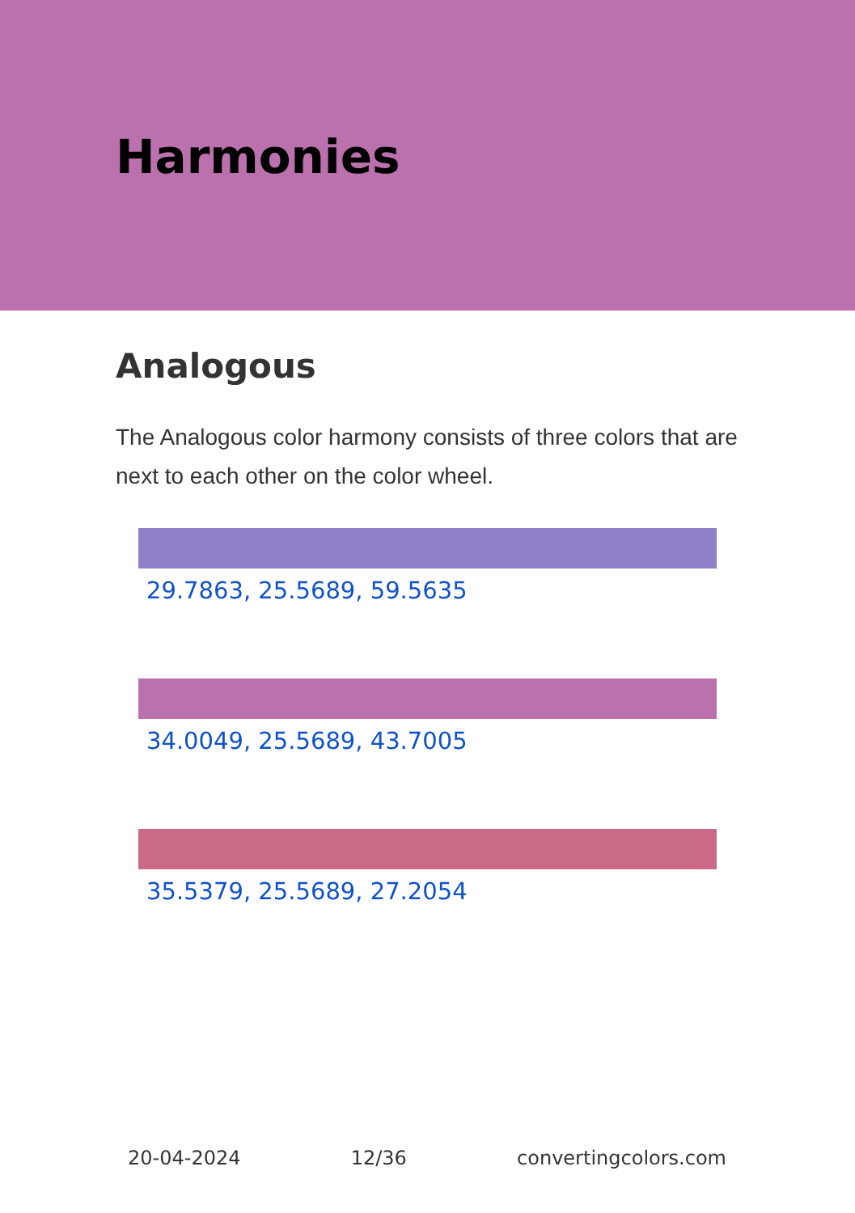Harmonies
Analogous
The Analogous color harmony consists of three colors that are next to each other on the color wheel.
29.7863, 25.5689, 59.5635
34.0049, 25.5689, 43.7005
35.5379, 25.5689, 27.2054
20-04-2024 12/36 convertingcolors.com